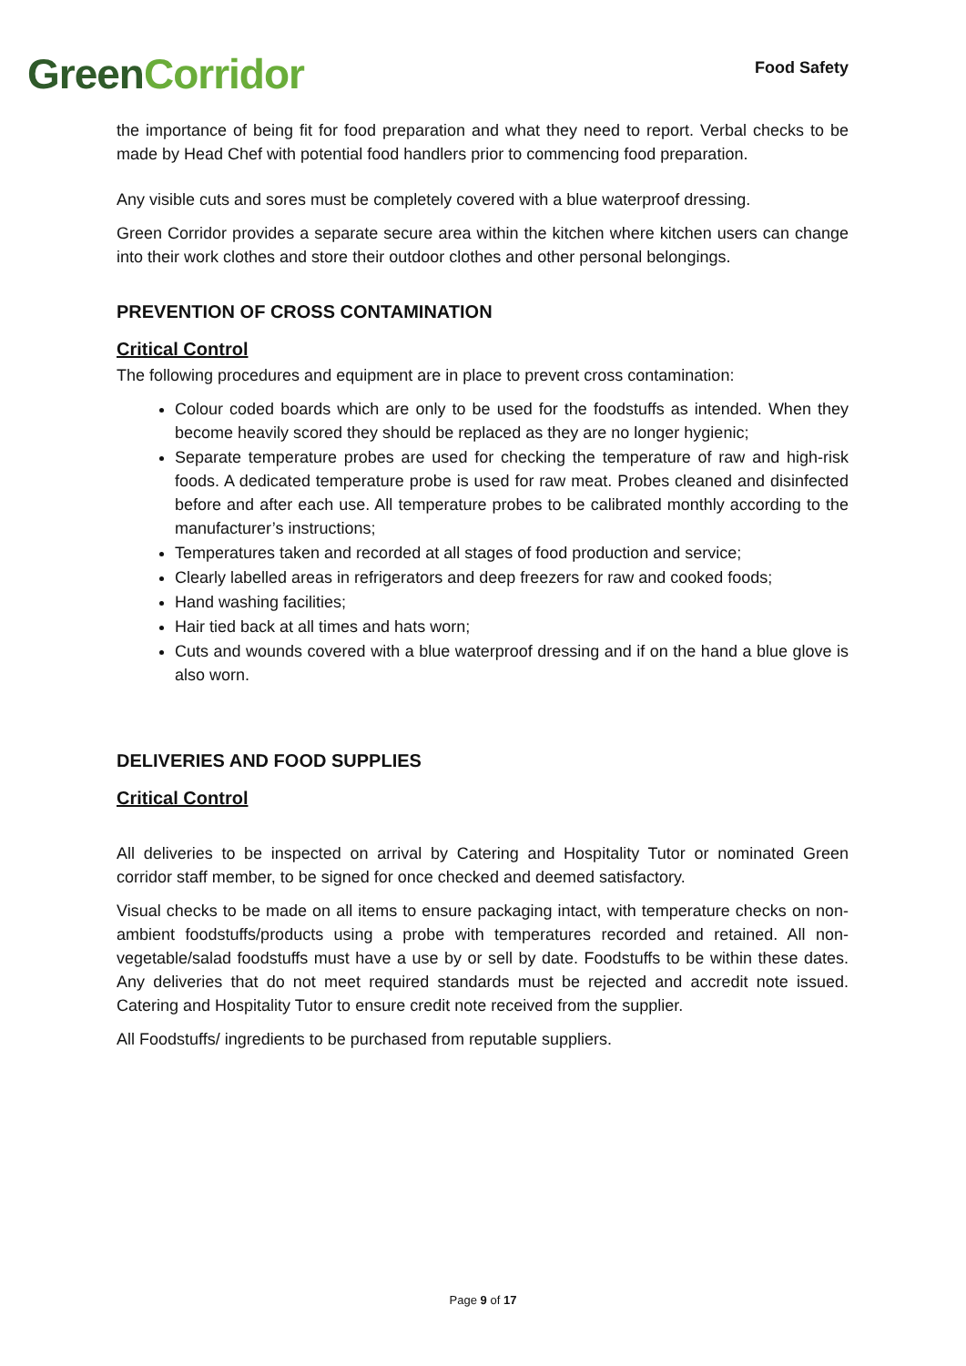Green Corridor
Food Safety
the importance of being fit for food preparation and what they need to report. Verbal checks to be made by Head Chef with potential food handlers prior to commencing food preparation.
Any visible cuts and sores must be completely covered with a blue waterproof dressing.
Green Corridor provides a separate secure area within the kitchen where kitchen users can change into their work clothes and store their outdoor clothes and other personal belongings.
PREVENTION OF CROSS CONTAMINATION
Critical Control
The following procedures and equipment are in place to prevent cross contamination:
Colour coded boards which are only to be used for the foodstuffs as intended. When they become heavily scored they should be replaced as they are no longer hygienic;
Separate temperature probes are used for checking the temperature of raw and high-risk foods. A dedicated temperature probe is used for raw meat. Probes cleaned and disinfected before and after each use. All temperature probes to be calibrated monthly according to the manufacturer’s instructions;
Temperatures taken and recorded at all stages of food production and service;
Clearly labelled areas in refrigerators and deep freezers for raw and cooked foods;
Hand washing facilities;
Hair tied back at all times and hats worn;
Cuts and wounds covered with a blue waterproof dressing and if on the hand a blue glove is also worn.
DELIVERIES AND FOOD SUPPLIES
Critical Control
All deliveries to be inspected on arrival by Catering and Hospitality Tutor or nominated Green corridor staff member, to be signed for once checked and deemed satisfactory.
Visual checks to be made on all items to ensure packaging intact, with temperature checks on non-ambient foodstuffs/products using a probe with temperatures recorded and retained. All non-vegetable/salad foodstuffs must have a use by or sell by date. Foodstuffs to be within these dates. Any deliveries that do not meet required standards must be rejected and accredit note issued. Catering and Hospitality Tutor to ensure credit note received from the supplier.
All Foodstuffs/ ingredients to be purchased from reputable suppliers.
Page 9 of 17